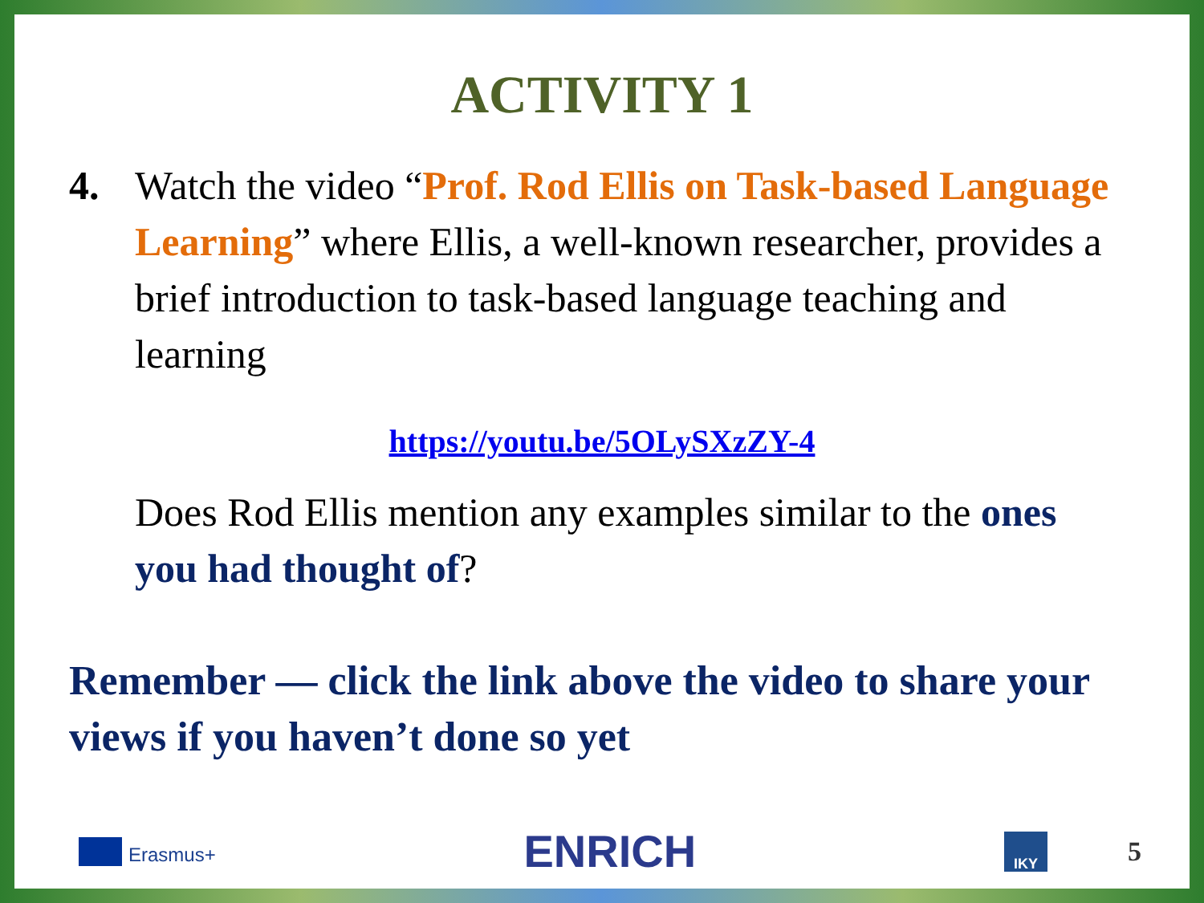ACTIVITY 1
4. Watch the video “Prof. Rod Ellis on Task-based Language Learning” where Ellis, a well-known researcher, provides a brief introduction to task-based language teaching and learning
https://youtu.be/5OLySXzZY-4
Does Rod Ellis mention any examples similar to the ones you had thought of?
Remember — click the link above the video to share your views if you haven’t done so yet
Erasmus+
ENRICH
IKY
5